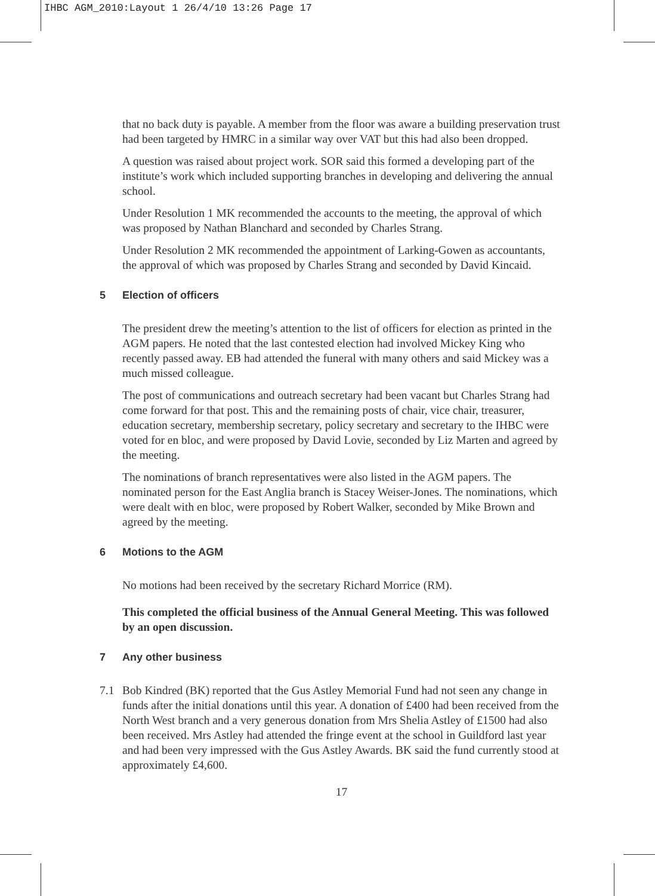IHBC AGM_2010:Layout 1 26/4/10 13:26 Page 17
that no back duty is payable. A member from the floor was aware a building preservation trust had been targeted by HMRC in a similar way over VAT but this had also been dropped.
A question was raised about project work. SOR said this formed a developing part of the institute’s work which included supporting branches in developing and delivering the annual school.
Under Resolution 1 MK recommended the accounts to the meeting, the approval of which was proposed by Nathan Blanchard and seconded by Charles Strang.
Under Resolution 2 MK recommended the appointment of Larking-Gowen as accountants, the approval of which was proposed by Charles Strang and seconded by David Kincaid.
5 Election of officers
The president drew the meeting’s attention to the list of officers for election as printed in the AGM papers. He noted that the last contested election had involved Mickey King who recently passed away. EB had attended the funeral with many others and said Mickey was a much missed colleague.
The post of communications and outreach secretary had been vacant but Charles Strang had come forward for that post. This and the remaining posts of chair, vice chair, treasurer, education secretary, membership secretary, policy secretary and secretary to the IHBC were voted for en bloc, and were proposed by David Lovie, seconded by Liz Marten and agreed by the meeting.
The nominations of branch representatives were also listed in the AGM papers. The nominated person for the East Anglia branch is Stacey Weiser-Jones. The nominations, which were dealt with en bloc, were proposed by Robert Walker, seconded by Mike Brown and agreed by the meeting.
6 Motions to the AGM
No motions had been received by the secretary Richard Morrice (RM).
This completed the official business of the Annual General Meeting. This was followed by an open discussion.
7 Any other business
7.1 Bob Kindred (BK) reported that the Gus Astley Memorial Fund had not seen any change in funds after the initial donations until this year. A donation of £400 had been received from the North West branch and a very generous donation from Mrs Shelia Astley of £1500 had also been received. Mrs Astley had attended the fringe event at the school in Guildford last year and had been very impressed with the Gus Astley Awards. BK said the fund currently stood at approximately £4,600.
17